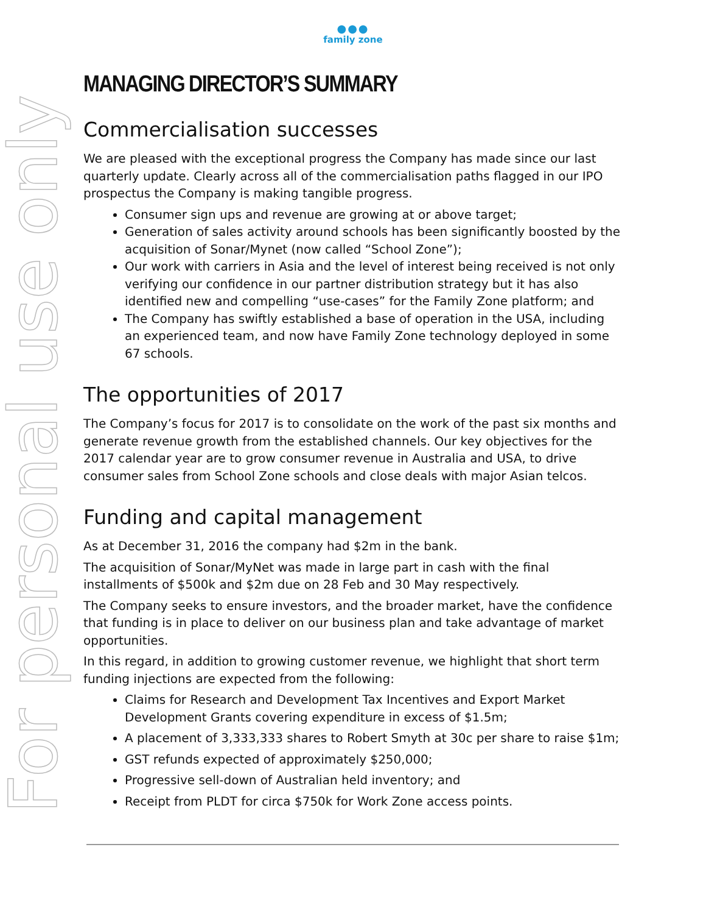For personal use only
●●●
family zone
MANAGING DIRECTOR’S SUMMARY
Commercialisation successes
We are pleased with the exceptional progress the Company has made since our last quarterly update. Clearly across all of the commercialisation paths flagged in our IPO prospectus the Company is making tangible progress.
Consumer sign ups and revenue are growing at or above target;
Generation of sales activity around schools has been significantly boosted by the acquisition of Sonar/Mynet (now called “School Zone”);
Our work with carriers in Asia and the level of interest being received is not only verifying our confidence in our partner distribution strategy but it has also identified new and compelling “use-cases” for the Family Zone platform; and
The Company has swiftly established a base of operation in the USA, including an experienced team, and now have Family Zone technology deployed in some 67 schools.
The opportunities of 2017
The Company’s focus for 2017 is to consolidate on the work of the past six months and generate revenue growth from the established channels. Our key objectives for the 2017 calendar year are to grow consumer revenue in Australia and USA, to drive consumer sales from School Zone schools and close deals with major Asian telcos.
Funding and capital management
As at December 31, 2016 the company had $2m in the bank.
The acquisition of Sonar/MyNet was made in large part in cash with the final installments of $500k and $2m due on 28 Feb and 30 May respectively.
The Company seeks to ensure investors, and the broader market, have the confidence that funding is in place to deliver on our business plan and take advantage of market opportunities.
In this regard, in addition to growing customer revenue, we highlight that short term funding injections are expected from the following:
Claims for Research and Development Tax Incentives and Export Market Development Grants covering expenditure in excess of $1.5m;
A placement of 3,333,333 shares to Robert Smyth at 30c per share to raise $1m;
GST refunds expected of approximately $250,000;
Progressive sell-down of Australian held inventory; and
Receipt from PLDT for circa $750k for Work Zone access points.